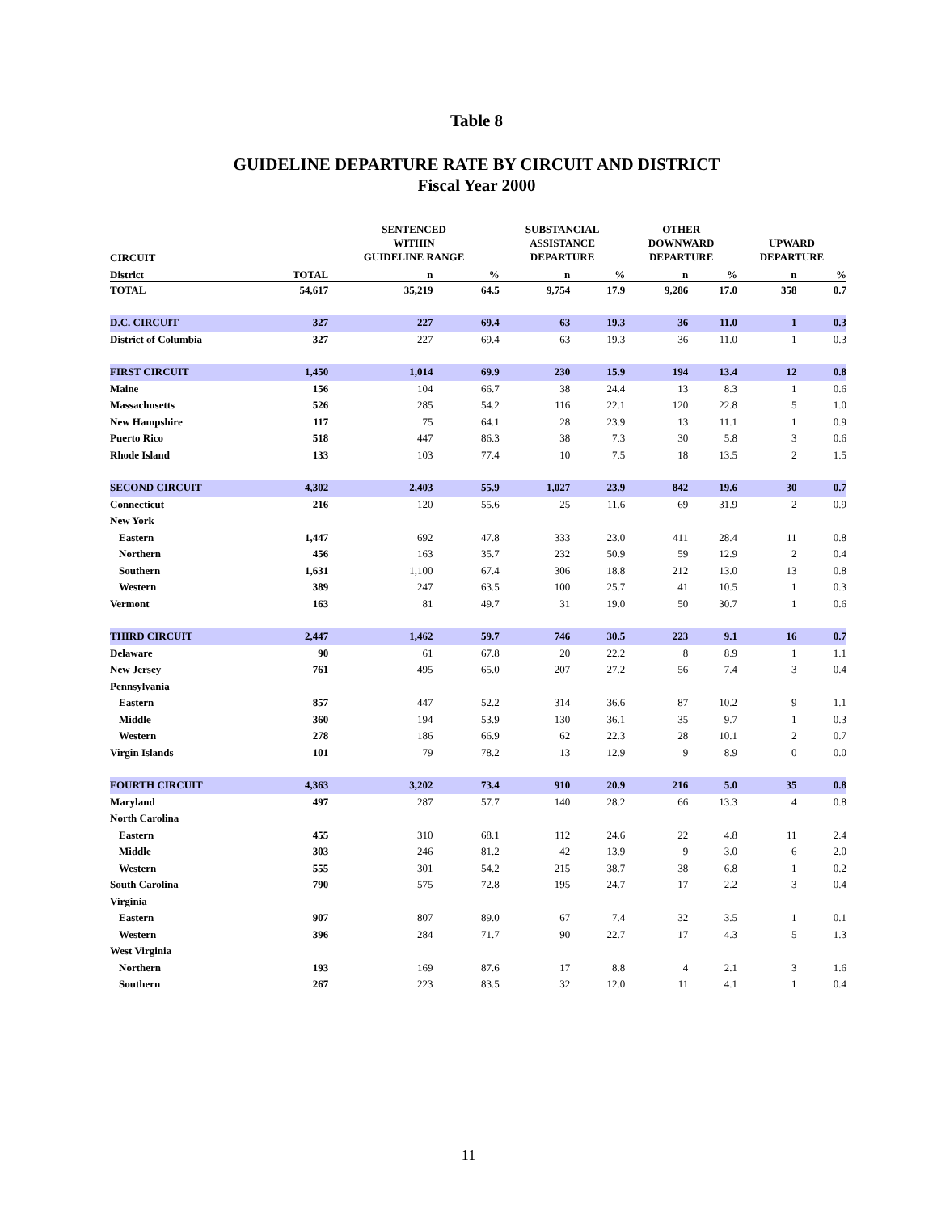Table 8
GUIDELINE DEPARTURE RATE BY CIRCUIT AND DISTRICT
Fiscal Year 2000
| CIRCUIT | | SENTENCED WITHIN GUIDELINE RANGE | | SUBSTANCIAL ASSISTANCE DEPARTURE | | OTHER DOWNWARD DEPARTURE | | UPWARD DEPARTURE | |
| --- | --- | --- | --- | --- | --- | --- | --- | --- | --- |
| District | TOTAL | n | % | n | % | n | % | n | % |
| TOTAL | 54,617 | 35,219 | 64.5 | 9,754 | 17.9 | 9,286 | 17.0 | 358 | 0.7 |
| D.C. CIRCUIT | 327 | 227 | 69.4 | 63 | 19.3 | 36 | 11.0 | 1 | 0.3 |
| District of Columbia | 327 | 227 | 69.4 | 63 | 19.3 | 36 | 11.0 | 1 | 0.3 |
| FIRST CIRCUIT | 1,450 | 1,014 | 69.9 | 230 | 15.9 | 194 | 13.4 | 12 | 0.8 |
| Maine | 156 | 104 | 66.7 | 38 | 24.4 | 13 | 8.3 | 1 | 0.6 |
| Massachusetts | 526 | 285 | 54.2 | 116 | 22.1 | 120 | 22.8 | 5 | 1.0 |
| New Hampshire | 117 | 75 | 64.1 | 28 | 23.9 | 13 | 11.1 | 1 | 0.9 |
| Puerto Rico | 518 | 447 | 86.3 | 38 | 7.3 | 30 | 5.8 | 3 | 0.6 |
| Rhode Island | 133 | 103 | 77.4 | 10 | 7.5 | 18 | 13.5 | 2 | 1.5 |
| SECOND CIRCUIT | 4,302 | 2,403 | 55.9 | 1,027 | 23.9 | 842 | 19.6 | 30 | 0.7 |
| Connecticut | 216 | 120 | 55.6 | 25 | 11.6 | 69 | 31.9 | 2 | 0.9 |
| New York | | | | | | | | | |
| Eastern | 1,447 | 692 | 47.8 | 333 | 23.0 | 411 | 28.4 | 11 | 0.8 |
| Northern | 456 | 163 | 35.7 | 232 | 50.9 | 59 | 12.9 | 2 | 0.4 |
| Southern | 1,631 | 1,100 | 67.4 | 306 | 18.8 | 212 | 13.0 | 13 | 0.8 |
| Western | 389 | 247 | 63.5 | 100 | 25.7 | 41 | 10.5 | 1 | 0.3 |
| Vermont | 163 | 81 | 49.7 | 31 | 19.0 | 50 | 30.7 | 1 | 0.6 |
| THIRD CIRCUIT | 2,447 | 1,462 | 59.7 | 746 | 30.5 | 223 | 9.1 | 16 | 0.7 |
| Delaware | 90 | 61 | 67.8 | 20 | 22.2 | 8 | 8.9 | 1 | 1.1 |
| New Jersey | 761 | 495 | 65.0 | 207 | 27.2 | 56 | 7.4 | 3 | 0.4 |
| Pennsylvania | | | | | | | | | |
| Eastern | 857 | 447 | 52.2 | 314 | 36.6 | 87 | 10.2 | 9 | 1.1 |
| Middle | 360 | 194 | 53.9 | 130 | 36.1 | 35 | 9.7 | 1 | 0.3 |
| Western | 278 | 186 | 66.9 | 62 | 22.3 | 28 | 10.1 | 2 | 0.7 |
| Virgin Islands | 101 | 79 | 78.2 | 13 | 12.9 | 9 | 8.9 | 0 | 0.0 |
| FOURTH CIRCUIT | 4,363 | 3,202 | 73.4 | 910 | 20.9 | 216 | 5.0 | 35 | 0.8 |
| Maryland | 497 | 287 | 57.7 | 140 | 28.2 | 66 | 13.3 | 4 | 0.8 |
| North Carolina | | | | | | | | | |
| Eastern | 455 | 310 | 68.1 | 112 | 24.6 | 22 | 4.8 | 11 | 2.4 |
| Middle | 303 | 246 | 81.2 | 42 | 13.9 | 9 | 3.0 | 6 | 2.0 |
| Western | 555 | 301 | 54.2 | 215 | 38.7 | 38 | 6.8 | 1 | 0.2 |
| South Carolina | 790 | 575 | 72.8 | 195 | 24.7 | 17 | 2.2 | 3 | 0.4 |
| Virginia | | | | | | | | | |
| Eastern | 907 | 807 | 89.0 | 67 | 7.4 | 32 | 3.5 | 1 | 0.1 |
| Western | 396 | 284 | 71.7 | 90 | 22.7 | 17 | 4.3 | 5 | 1.3 |
| West Virginia | | | | | | | | | |
| Northern | 193 | 169 | 87.6 | 17 | 8.8 | 4 | 2.1 | 3 | 1.6 |
| Southern | 267 | 223 | 83.5 | 32 | 12.0 | 11 | 4.1 | 1 | 0.4 |
11